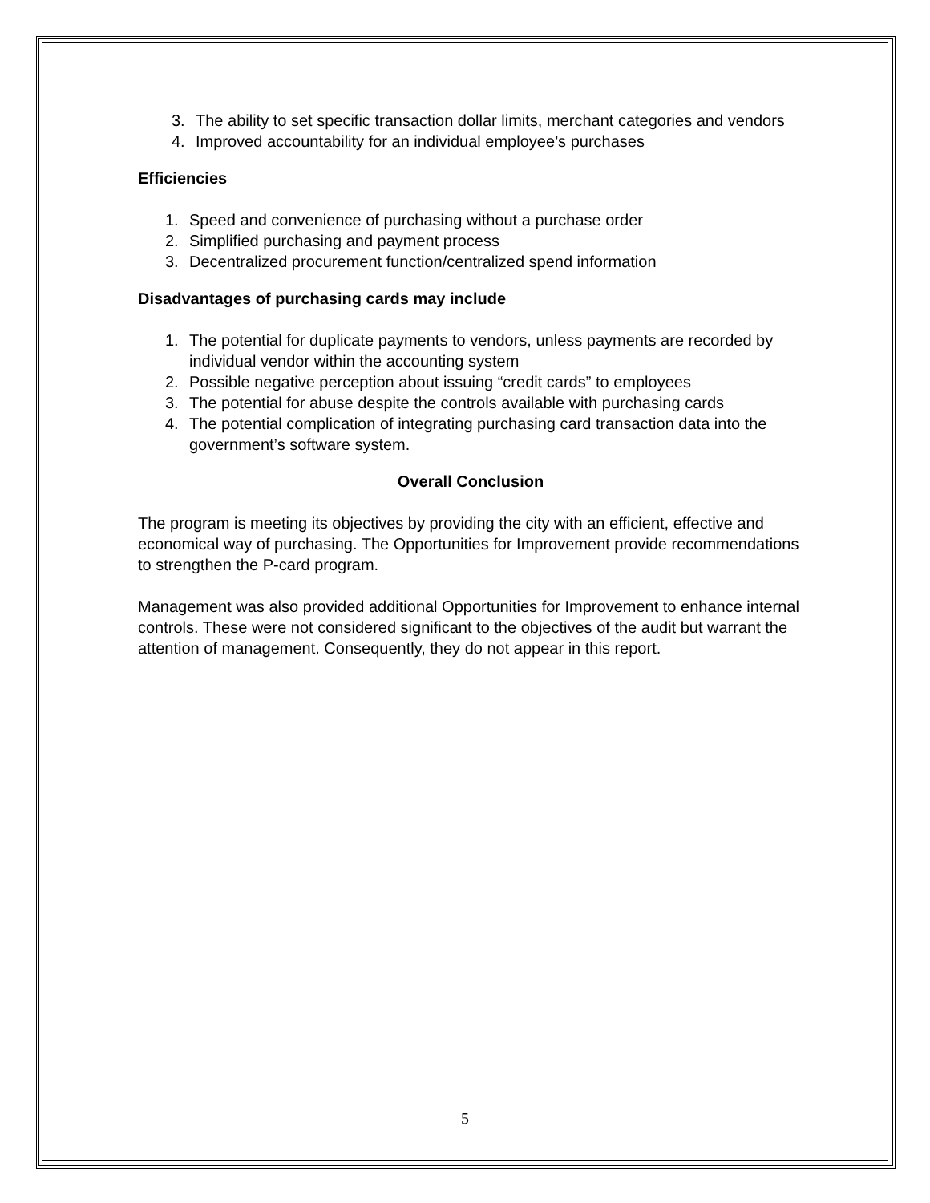3. The ability to set specific transaction dollar limits, merchant categories and vendors
4. Improved accountability for an individual employee’s purchases
Efficiencies
1. Speed and convenience of purchasing without a purchase order
2. Simplified purchasing and payment process
3. Decentralized procurement function/centralized spend information
Disadvantages of purchasing cards may include
1. The potential for duplicate payments to vendors, unless payments are recorded by individual vendor within the accounting system
2. Possible negative perception about issuing “credit cards” to employees
3. The potential for abuse despite the controls available with purchasing cards
4. The potential complication of integrating purchasing card transaction data into the government’s software system.
Overall Conclusion
The program is meeting its objectives by providing the city with an efficient, effective and economical way of purchasing. The Opportunities for Improvement provide recommendations to strengthen the P-card program.
Management was also provided additional Opportunities for Improvement to enhance internal controls. These were not considered significant to the objectives of the audit but warrant the attention of management. Consequently, they do not appear in this report.
5